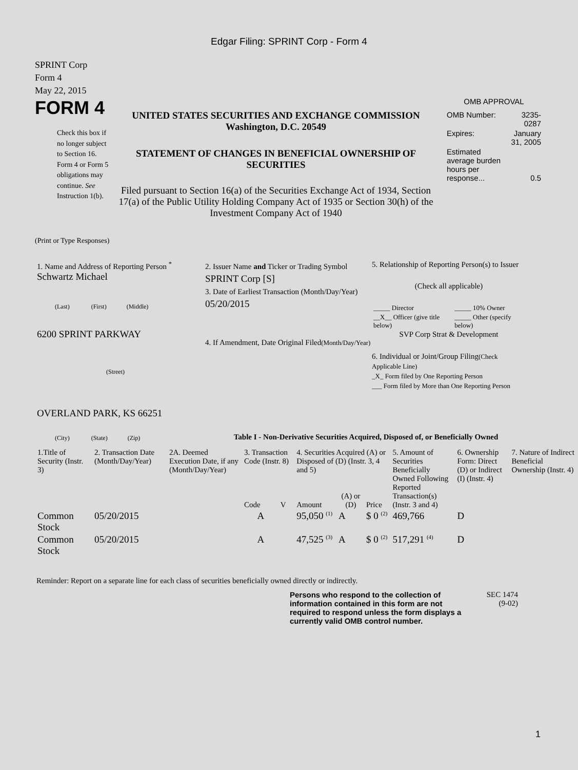Edgar Filing: SPRINT Corp - Form 4
SPRINT Corp
Form 4
May 22, 2015
FORM 4
Check this box if no longer subject to Section 16. Form 4 or Form 5 obligations may continue. See Instruction 1(b).
UNITED STATES SECURITIES AND EXCHANGE COMMISSION
Washington, D.C. 20549
STATEMENT OF CHANGES IN BENEFICIAL OWNERSHIP OF SECURITIES
Filed pursuant to Section 16(a) of the Securities Exchange Act of 1934, Section 17(a) of the Public Utility Holding Company Act of 1935 or Section 30(h) of the Investment Company Act of 1940
OMB APPROVAL
| OMB Number: | 3235-0287 |
| Expires: | January 31, 2005 |
| Estimated average burden hours per response... | 0.5 |
(Print or Type Responses)
1. Name and Address of Reporting Person <sup>*</sup>
Schwartz Michael
(Last) (First) (Middle)
6200 SPRINT PARKWAY
(Street)
OVERLAND PARK, KS 66251
(City) (State) (Zip)
2. Issuer Name and Ticker or Trading Symbol
SPRINT Corp [S]
3. Date of Earliest Transaction (Month/Day/Year)
05/20/2015
4. If Amendment, Date Original Filed(Month/Day/Year)
5. Relationship of Reporting Person(s) to Issuer
(Check all applicable)
| _____ Director | _____ 10% Owner |
| __X__ Officer (give title below) | _____ Other (specify below) |
SVP Corp Strat & Development
6. Individual or Joint/Group Filing(Check Applicable Line)
_X_ Form filed by One Reporting Person
___ Form filed by More than One Reporting Person
Table I - Non-Derivative Securities Acquired, Disposed of, or Beneficially Owned
| 1.Title of Security (Instr. 3) | 2. Transaction Date (Month/Day/Year) | 2A. Deemed Execution Date, if any (Month/Day/Year) | 3. Transaction Code (Instr. 8) | | 4. Securities Acquired (A) or Disposed of (D) (Instr. 3, 4 and 5) | | | 5. Amount of Securities Beneficially Owned Following Reported Transaction(s) (Instr. 3 and 4) | 6. Ownership Form: Direct (D) or Indirect (I) (Instr. 4) | 7. Nature of Indirect Beneficial Ownership (Instr. 4) |
| | | | Code | V | Amount | (A) or (D) | Price | | | |
| Common Stock | 05/20/2015 | | A | | 95,050 <sup>(1)</sup> | A | $ 0 <sup>(2)</sup> | 469,766 | D | |
| Common Stock | 05/20/2015 | | A | | 47,525 <sup>(3)</sup> | A | $ 0 <sup>(2)</sup> | 517,291 <sup>(4)</sup> | D | |
Reminder: Report on a separate line for each class of securities beneficially owned directly or indirectly.
Persons who respond to the collection of information contained in this form are not required to respond unless the form displays a currently valid OMB control number.
SEC 1474
(9-02)
1